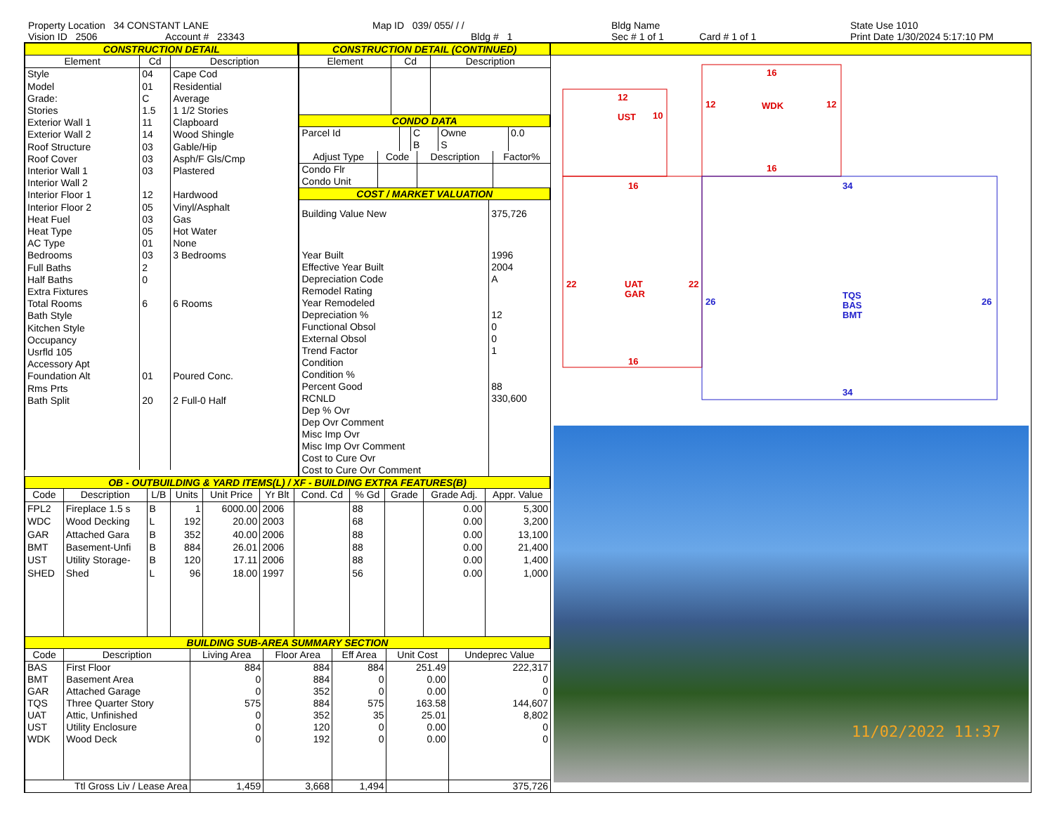Property Location 34 CONSTANT LANE
Vision ID 2506 Account # 23343
Map ID 039/ 055/ / /
Bldg # 1
Bldg Name
Sec # 1 of 1 Card # 1 of 1
State Use 1010
Print Date 1/30/2024 5:17:10 PM
CONSTRUCTION DETAIL
| Element | Cd | Description |
| --- | --- | --- |
| Style | 04 | Cape Cod |
| Model | 01 | Residential |
| Grade: | C | Average |
| Stories | 1.5 | 1 1/2 Stories |
| Exterior Wall 1 | 11 | Clapboard |
| Exterior Wall 2 | 14 | Wood Shingle |
| Roof Structure | 03 | Gable/Hip |
| Roof Cover | 03 | Asph/F Gls/Cmp |
| Interior Wall 1 | 03 | Plastered |
| Interior Wall 2 | | |
| Interior Floor 1 | 12 | Hardwood |
| Interior Floor 2 | 05 | Vinyl/Asphalt |
| Heat Fuel | 03 | Gas |
| Heat Type | 05 | Hot Water |
| AC Type | 01 | None |
| Bedrooms | 03 | 3 Bedrooms |
| Full Baths | 2 | |
| Half Baths | 0 | |
| Extra Fixtures | | |
| Total Rooms | 6 | 6 Rooms |
| Bath Style | | |
| Kitchen Style | | |
| Occupancy | | |
| Usrfld 105 | | |
| Accessory Apt | | |
| Foundation Alt | 01 | Poured Conc. |
| Rms Prts | | |
| Bath Split | 20 | 2 Full-0 Half |
CONSTRUCTION DETAIL (CONTINUED)
| Element | Cd | Description |
| --- | --- | --- |
CONDO DATA
| Parcel Id | | C | Owne | 0.0 |
| | | B | S | |
| Adjust Type | Code | Description | Factor% |
| --- | --- | --- | --- |
| Condo Flr Condo Unit | | | |
COST / MARKET VALUATION
| Building Value New | 375,726 |
| Year Built | 1996 |
| Effective Year Built | 2004 |
| Depreciation Code | A |
| Remodel Rating | |
| Year Remodeled | |
| Depreciation % | 12 |
| Functional Obsol | 0 |
| External Obsol | 0 |
| Trend Factor | 1 |
| Condition | |
| Condition % | |
| Percent Good | 88 |
| RCNLD | 330,600 |
| Dep % Ovr | |
| Dep Ovr Comment | |
| Misc Imp Ovr | |
| Misc Imp Ovr Comment | |
| Cost to Cure Ovr | |
| Cost to Cure Ovr Comment | |
OB - OUTBUILDING & YARD ITEMS(L) / XF - BUILDING EXTRA FEATURES(B)
| Code | Description | L/B | Units | Unit Price | Yr Blt | Cond. Cd | % Gd | Grade | Grade Adj. | Appr. Value |
| --- | --- | --- | --- | --- | --- | --- | --- | --- | --- | --- |
| FPL2 | Fireplace 1.5 s | B | 1 | 6000.00 | 2006 | | 88 | | 0.00 | 5,300 |
| WDC | Wood Decking | L | 192 | 20.00 | 2003 | | 68 | | 0.00 | 3,200 |
| GAR | Attached Gara | B | 352 | 40.00 | 2006 | | 88 | | 0.00 | 13,100 |
| BMT | Basement-Unfi | B | 884 | 26.01 | 2006 | | 88 | | 0.00 | 21,400 |
| UST | Utility Storage- | B | 120 | 17.11 | 2006 | | 88 | | 0.00 | 1,400 |
| SHED | Shed | L | 96 | 18.00 | 1997 | | 56 | | 0.00 | 1,000 |
BUILDING SUB-AREA SUMMARY SECTION
| Code | Description | Living Area | Floor Area | Eff Area | Unit Cost | Undeprec Value |
| --- | --- | --- | --- | --- | --- | --- |
| BAS | First Floor | 884 | 884 | 884 | 251.49 | 222,317 |
| BMT | Basement Area | 0 | 884 | 0 | 0.00 | 0 |
| GAR | Attached Garage | 0 | 352 | 0 | 0.00 | 0 |
| TQS | Three Quarter Story | 575 | 884 | 575 | 163.58 | 144,607 |
| UAT | Attic, Unfinished | 0 | 352 | 35 | 25.01 | 8,802 |
| UST | Utility Enclosure | 0 | 120 | 0 | 0.00 | 0 |
| WDK | Wood Deck | 0 | 192 | 0 | 0.00 | 0 |
| Ttl Gross Liv / Lease Area | | 1,459 | 3,668 | 1,494 | | 375,726 |
12
UST
10
16
12
WDK
12
16
16
22
UAT
GAR
22
16
34
26
TQS
BAS
BMT
26
34
11/02/2022 11:37